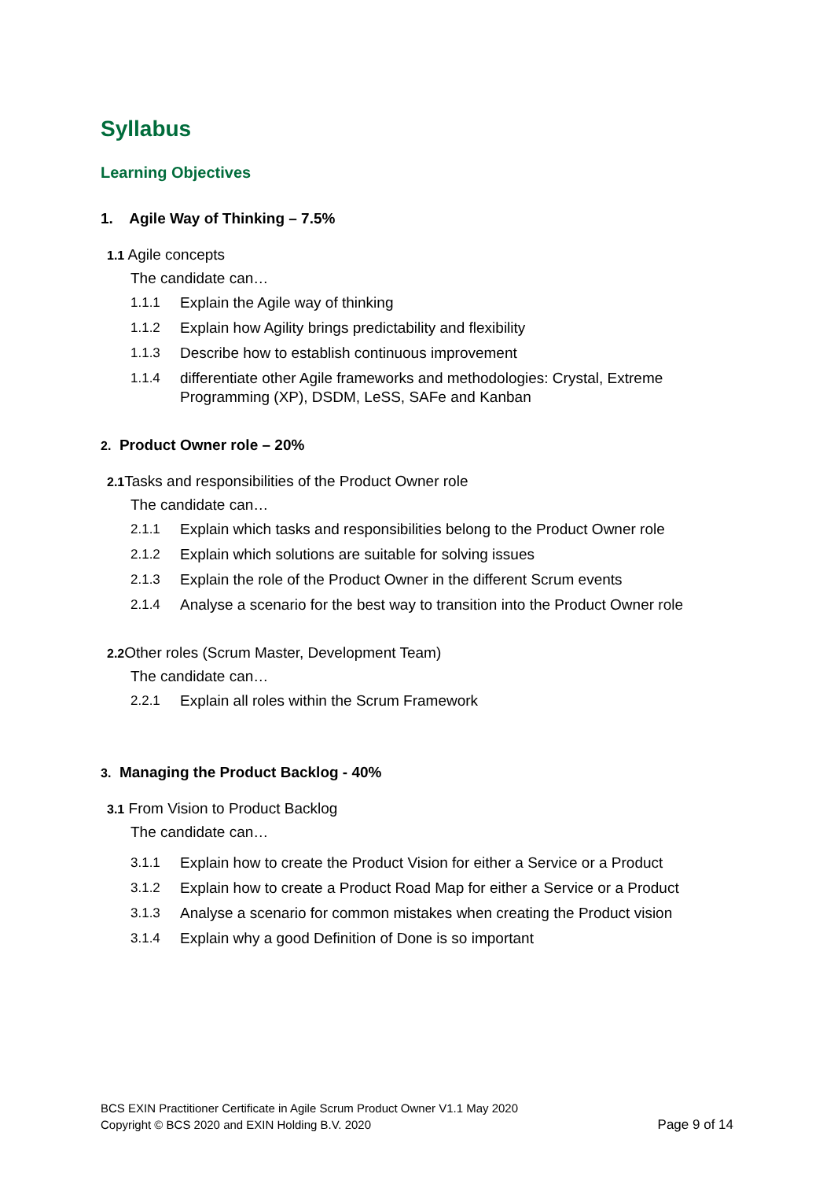Syllabus
Learning Objectives
1. Agile Way of Thinking – 7.5%
1.1 Agile concepts
The candidate can…
1.1.1 Explain the Agile way of thinking
1.1.2 Explain how Agility brings predictability and flexibility
1.1.3 Describe how to establish continuous improvement
1.1.4 differentiate other Agile frameworks and methodologies: Crystal, Extreme Programming (XP), DSDM, LeSS, SAFe and Kanban
2. Product Owner role – 20%
2.1 Tasks and responsibilities of the Product Owner role
The candidate can…
2.1.1 Explain which tasks and responsibilities belong to the Product Owner role
2.1.2 Explain which solutions are suitable for solving issues
2.1.3 Explain the role of the Product Owner in the different Scrum events
2.1.4 Analyse a scenario for the best way to transition into the Product Owner role
2.2 Other roles (Scrum Master, Development Team)
The candidate can…
2.2.1 Explain all roles within the Scrum Framework
3. Managing the Product Backlog - 40%
3.1 From Vision to Product Backlog
The candidate can…
3.1.1 Explain how to create the Product Vision for either a Service or a Product
3.1.2 Explain how to create a Product Road Map for either a Service or a Product
3.1.3 Analyse a scenario for common mistakes when creating the Product vision
3.1.4 Explain why a good Definition of Done is so important
BCS EXIN Practitioner Certificate in Agile Scrum Product Owner V1.1 May 2020
Copyright © BCS 2020 and EXIN Holding B.V. 2020
Page 9 of 14